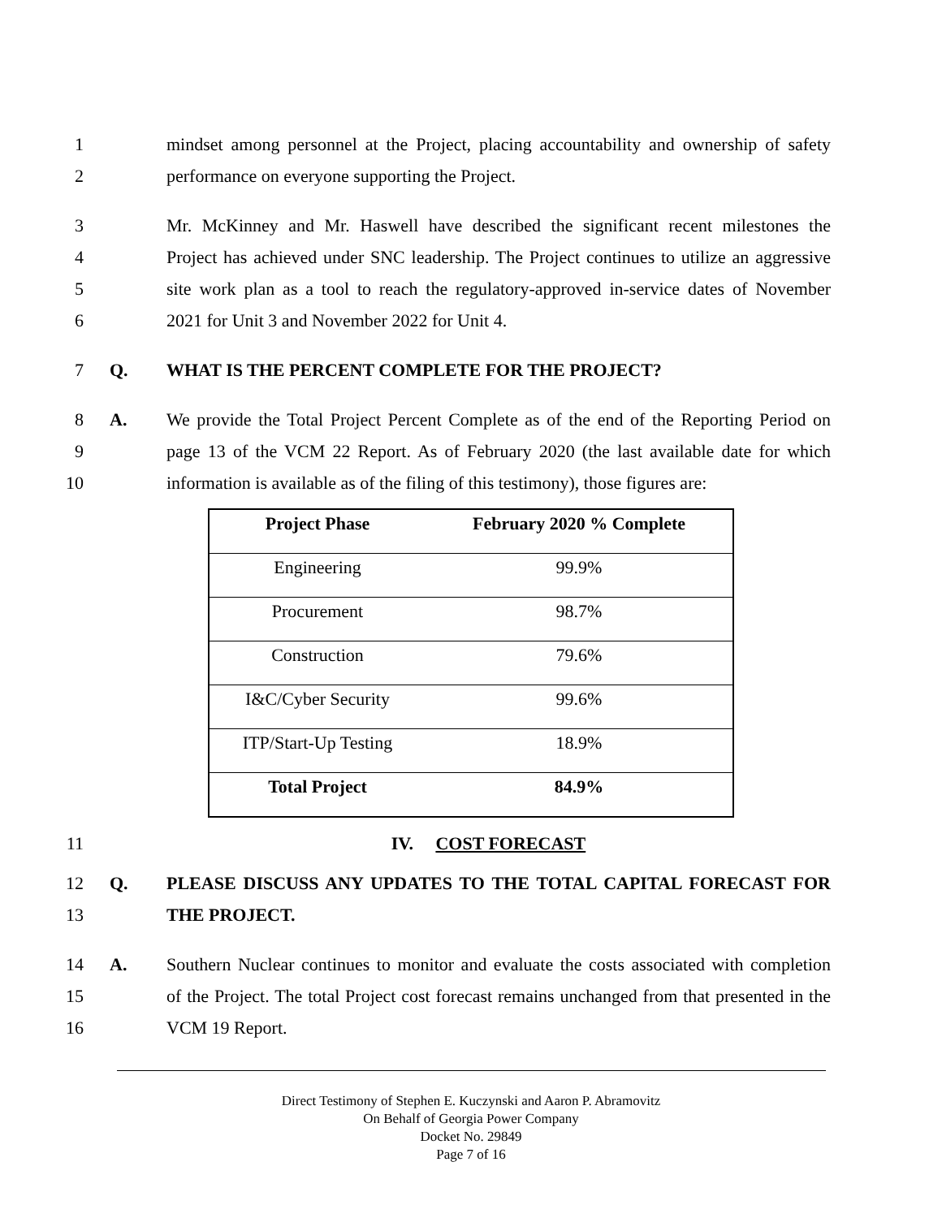1 mindset among personnel at the Project, placing accountability and ownership of safety
2 performance on everyone supporting the Project.
3 Mr. McKinney and Mr. Haswell have described the significant recent milestones the
4 Project has achieved under SNC leadership. The Project continues to utilize an aggressive
5 site work plan as a tool to reach the regulatory-approved in-service dates of November
6 2021 for Unit 3 and November 2022 for Unit 4.
7 Q. WHAT IS THE PERCENT COMPLETE FOR THE PROJECT?
8 A. We provide the Total Project Percent Complete as of the end of the Reporting Period on
9 page 13 of the VCM 22 Report. As of February 2020 (the last available date for which
10 information is available as of the filing of this testimony), those figures are:
| Project Phase | February 2020 % Complete |
| --- | --- |
| Engineering | 99.9% |
| Procurement | 98.7% |
| Construction | 79.6% |
| I&C/Cyber Security | 99.6% |
| ITP/Start-Up Testing | 18.9% |
| Total Project | 84.9% |
11 IV. COST FORECAST
12 Q. PLEASE DISCUSS ANY UPDATES TO THE TOTAL CAPITAL FORECAST FOR
13 THE PROJECT.
14 A. Southern Nuclear continues to monitor and evaluate the costs associated with completion
15 of the Project. The total Project cost forecast remains unchanged from that presented in the
16 VCM 19 Report.
Direct Testimony of Stephen E. Kuczynski and Aaron P. Abramovitz
On Behalf of Georgia Power Company
Docket No. 29849
Page 7 of 16